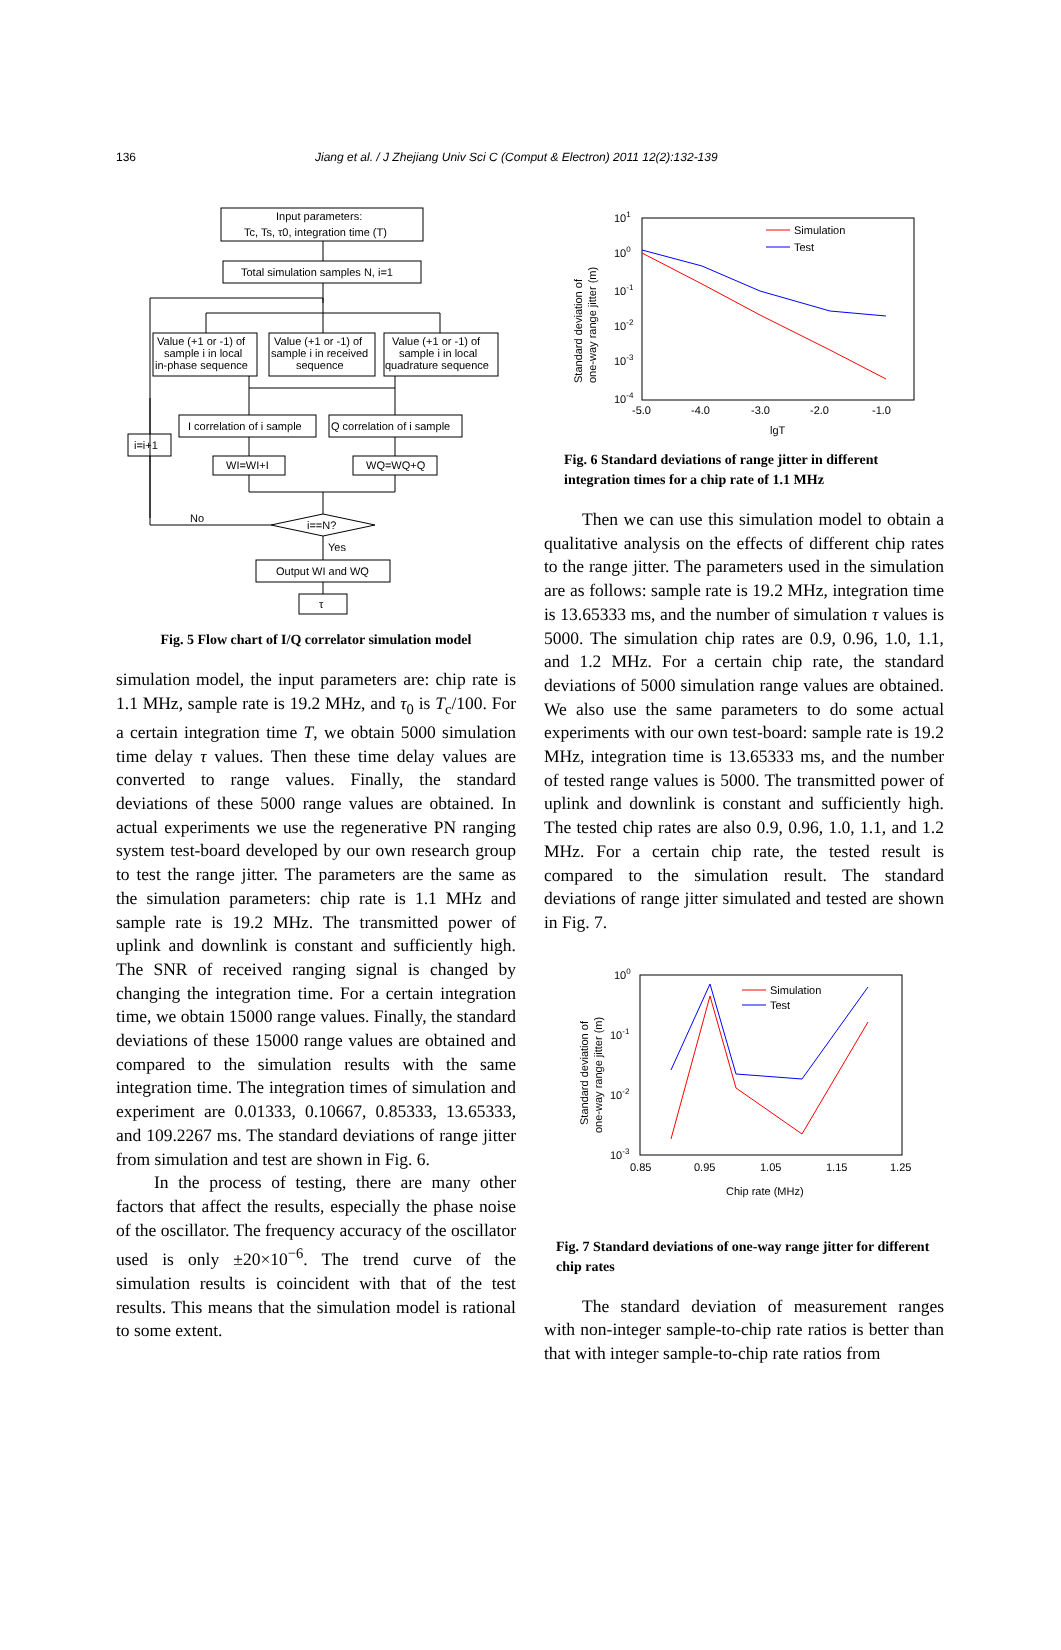136 Jiang et al. / J Zhejiang Univ Sci C (Comput & Electron) 2011 12(2):132-139
Input parameters:
Tc, Ts, τ0, integration time (T)
Total simulation samples N, i=1
Value (+1 or -1) of
sample i in local
in-phase sequence
Value (+1 or -1) of
sample i in received
sequence
Value (+1 or -1) of
sample i in local
quadrature sequence
I correlation of i sample
Q correlation of i sample
WI=WI+I
WQ=WQ+Q
i=i+1
No
i==N?
Yes
Output WI and WQ
τ
Fig. 5 Flow chart of I/Q correlator simulation model
simulation model, the input parameters are: chip rate is 1.1 MHz, sample rate is 19.2 MHz, and τ<sub>0</sub> is T<sub>c</sub>/100. For a certain integration time T, we obtain 5000 simulation time delay τ values. Then these time delay values are converted to range values. Finally, the standard deviations of these 5000 range values are obtained. In actual experiments we use the regenerative PN ranging system test-board developed by our own research group to test the range jitter. The parameters are the same as the simulation parameters: chip rate is 1.1 MHz and sample rate is 19.2 MHz. The transmitted power of uplink and downlink is constant and sufficiently high. The SNR of received ranging signal is changed by changing the integration time. For a certain integration time, we obtain 15000 range values. Finally, the standard deviations of these 15000 range values are obtained and compared to the simulation results with the same integration time. The integration times of simulation and experiment are 0.01333, 0.10667, 0.85333, 13.65333, and 109.2267 ms. The standard deviations of range jitter from simulation and test are shown in Fig. 6.
In the process of testing, there are many other factors that affect the results, especially the phase noise of the oscillator. The frequency accuracy of the oscillator used is only ±20×10<sup>−6</sup>. The trend curve of the simulation results is coincident with that of the test results. This means that the simulation model is rational to some extent.
101
100
10-1
10-2
10-3
10-4
-5.0
-4.0
-3.0
-2.0
-1.0
lgT
Standard deviation of
one-way range jitter (m)
Simulation
Test
Fig. 6 Standard deviations of range jitter in different integration times for a chip rate of 1.1 MHz
Then we can use this simulation model to obtain a qualitative analysis on the effects of different chip rates to the range jitter. The parameters used in the simulation are as follows: sample rate is 19.2 MHz, integration time is 13.65333 ms, and the number of simulation τ values is 5000. The simulation chip rates are 0.9, 0.96, 1.0, 1.1, and 1.2 MHz. For a certain chip rate, the standard deviations of 5000 simulation range values are obtained. We also use the same parameters to do some actual experiments with our own test-board: sample rate is 19.2 MHz, integration time is 13.65333 ms, and the number of tested range values is 5000. The transmitted power of uplink and downlink is constant and sufficiently high. The tested chip rates are also 0.9, 0.96, 1.0, 1.1, and 1.2 MHz. For a certain chip rate, the tested result is compared to the simulation result. The standard deviations of range jitter simulated and tested are shown in Fig. 7.
100
10-1
10-2
10-3
0.85
0.95
1.05
1.15
1.25
Chip rate (MHz)
Standard deviation of
one-way range jitter (m)
Simulation
Test
Fig. 7 Standard deviations of one-way range jitter for different chip rates
The standard deviation of measurement ranges with non-integer sample-to-chip rate ratios is better than that with integer sample-to-chip rate ratios from